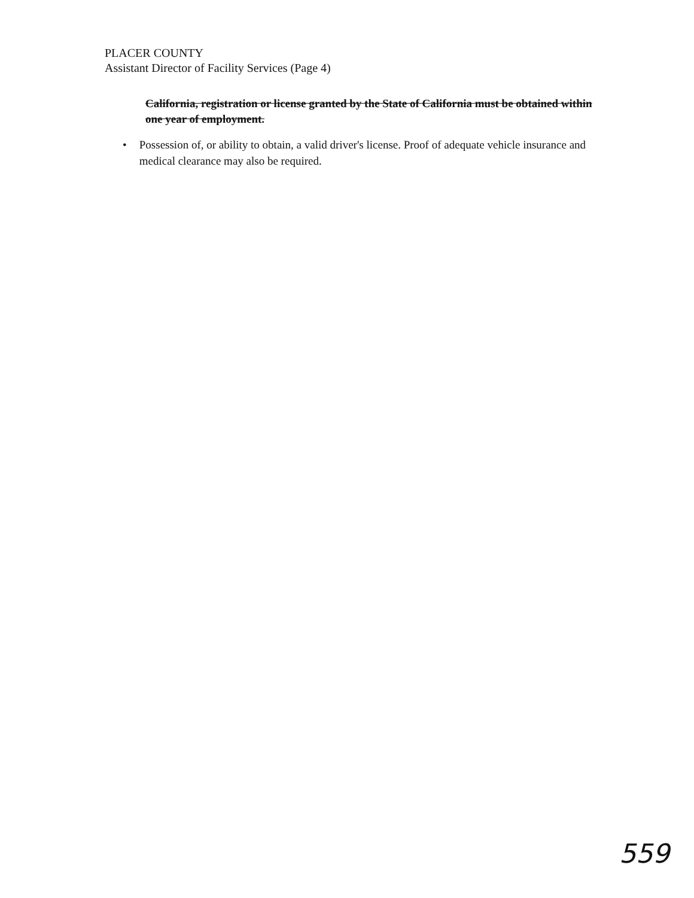PLACER COUNTY
Assistant Director of Facility Services (Page 4)
California, registration or license granted by the State of California must be obtained within one year of employment.
• Possession of, or ability to obtain, a valid driver's license. Proof of adequate vehicle insurance and medical clearance may also be required.
559